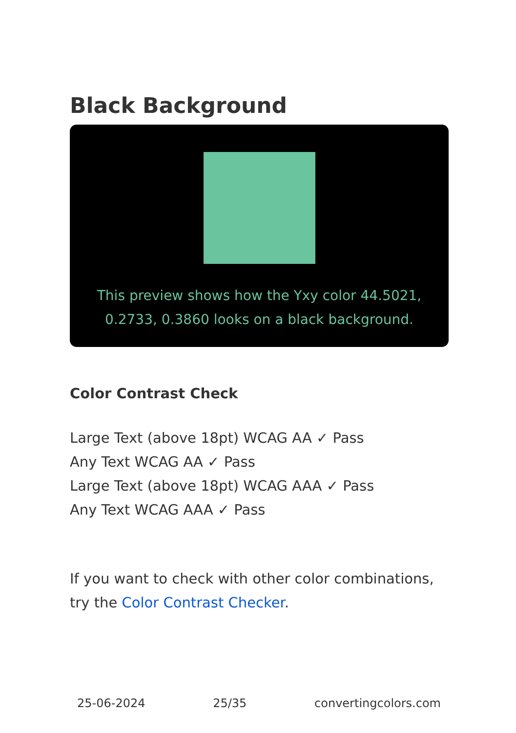Black Background
This preview shows how the Yxy color 44.5021, 0.2733, 0.3860 looks on a black background.
Color Contrast Check
Large Text (above 18pt) WCAG AA ✓ Pass
Any Text WCAG AA ✓ Pass
Large Text (above 18pt) WCAG AAA ✓ Pass
Any Text WCAG AAA ✓ Pass
If you want to check with other color combinations, try the Color Contrast Checker.
25-06-2024 25/35 convertingcolors.com